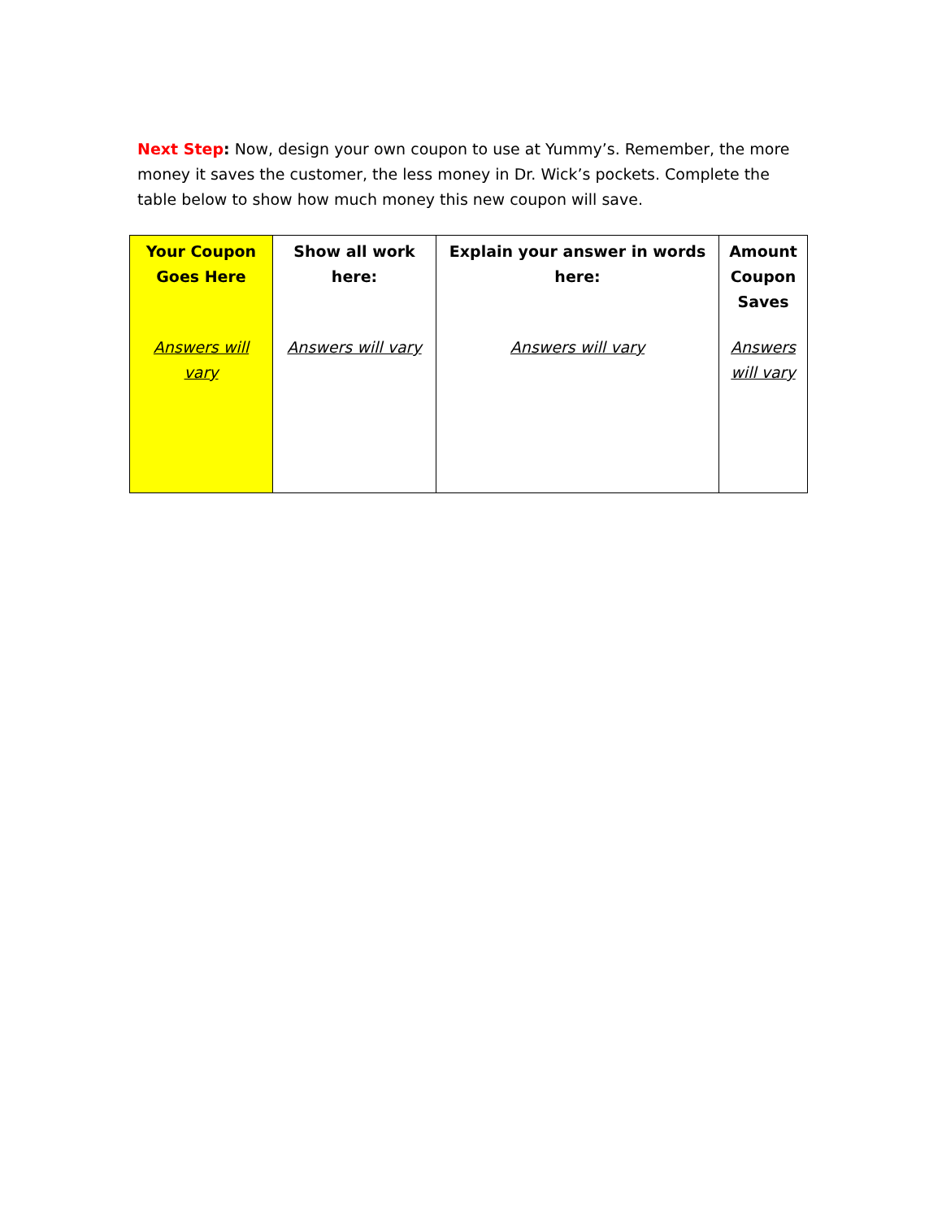Next Step: Now, design your own coupon to use at Yummy’s. Remember, the more money it saves the customer, the less money in Dr. Wick’s pockets. Complete the table below to show how much money this new coupon will save.
| Your Coupon Goes Here | Show all work here: | Explain your answer in words here: | Amount Coupon Saves |
| --- | --- | --- | --- |
| Answers will vary | Answers will vary | Answers will vary | Answers will vary |